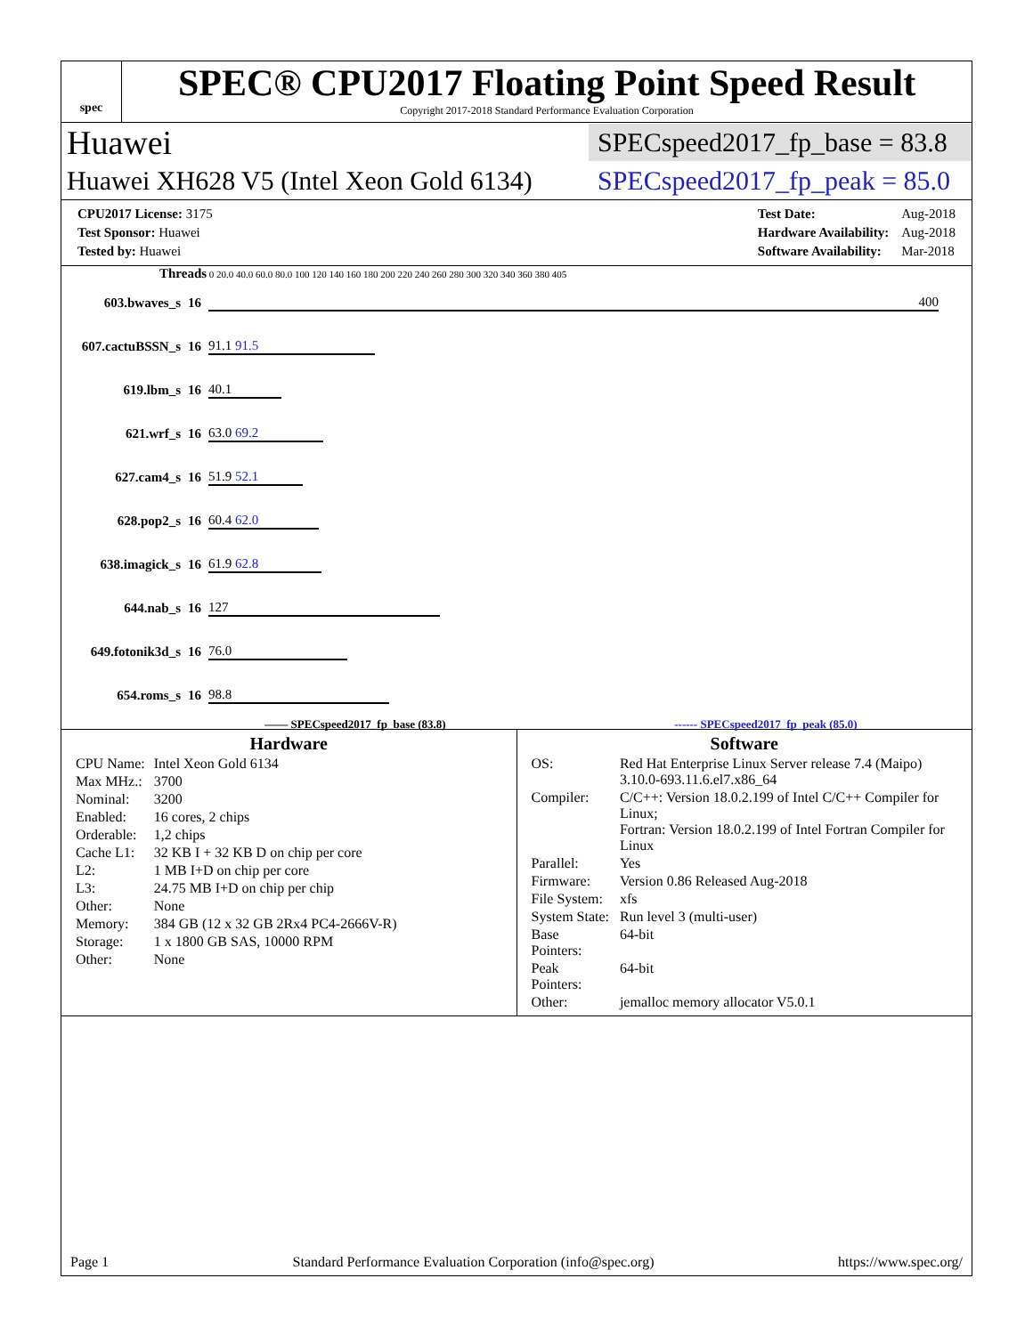spec
SPEC® CPU2017 Floating Point Speed Result
Copyright 2017-2018 Standard Performance Evaluation Corporation
Huawei
SPECspeed2017_fp_base = 83.8
Huawei XH628 V5 (Intel Xeon Gold 6134)
SPECspeed2017_fp_peak = 85.0
| CPU2017 License: 3175 |
| Test Sponsor: Huawei |
| Tested by: Huawei |
| Test Date: | Aug-2018 |
| Hardware Availability: | Aug-2018 |
| Software Availability: | Mar-2018 |
Threads 0 20.0 40.0 60.0 80.0 100 120 140 160 180 200 220 240 260 280 300 320 340 360 380 405
| 603.bwaves_s | 16 | 400 |
| 607.cactuBSSN_s | 16 | 91.1 91.5 |
| 619.lbm_s | 16 | 40.1 |
| 621.wrf_s | 16 | 63.0 69.2 |
| 627.cam4_s | 16 | 51.9 52.1 |
| 628.pop2_s | 16 | 60.4 62.0 |
| 638.imagick_s | 16 | 61.9 62.8 |
| 644.nab_s | 16 | 127 |
| 649.fotonik3d_s | 16 | 76.0 |
| 654.roms_s | 16 | 98.8 |
—— SPECspeed2017_fp_base (83.8) ------ SPECspeed2017_fp_peak (85.0)
Hardware
| CPU Name: | Intel Xeon Gold 6134 |
| Max MHz.: | 3700 |
| Nominal: | 3200 |
| Enabled: | 16 cores, 2 chips |
| Orderable: | 1,2 chips |
| Cache L1: | 32 KB I + 32 KB D on chip per core |
| L2: | 1 MB I+D on chip per core |
| L3: | 24.75 MB I+D on chip per chip |
| Other: | None |
| Memory: | 384 GB (12 x 32 GB 2Rx4 PC4-2666V-R) |
| Storage: | 1 x 1800 GB SAS, 10000 RPM |
| Other: | None |
Software
| OS: | Red Hat Enterprise Linux Server release 7.4 (Maipo) 3.10.0-693.11.6.el7.x86_64 |
| Compiler: | C/C++: Version 18.0.2.199 of Intel C/C++ Compiler for Linux; Fortran: Version 18.0.2.199 of Intel Fortran Compiler for Linux |
| Parallel: | Yes |
| Firmware: | Version 0.86 Released Aug-2018 |
| File System: | xfs |
| System State: | Run level 3 (multi-user) |
| Base Pointers: | 64-bit |
| Peak Pointers: | 64-bit |
| Other: | jemalloc memory allocator V5.0.1 |
Page 1 Standard Performance Evaluation Corporation (info@spec.org) https://www.spec.org/